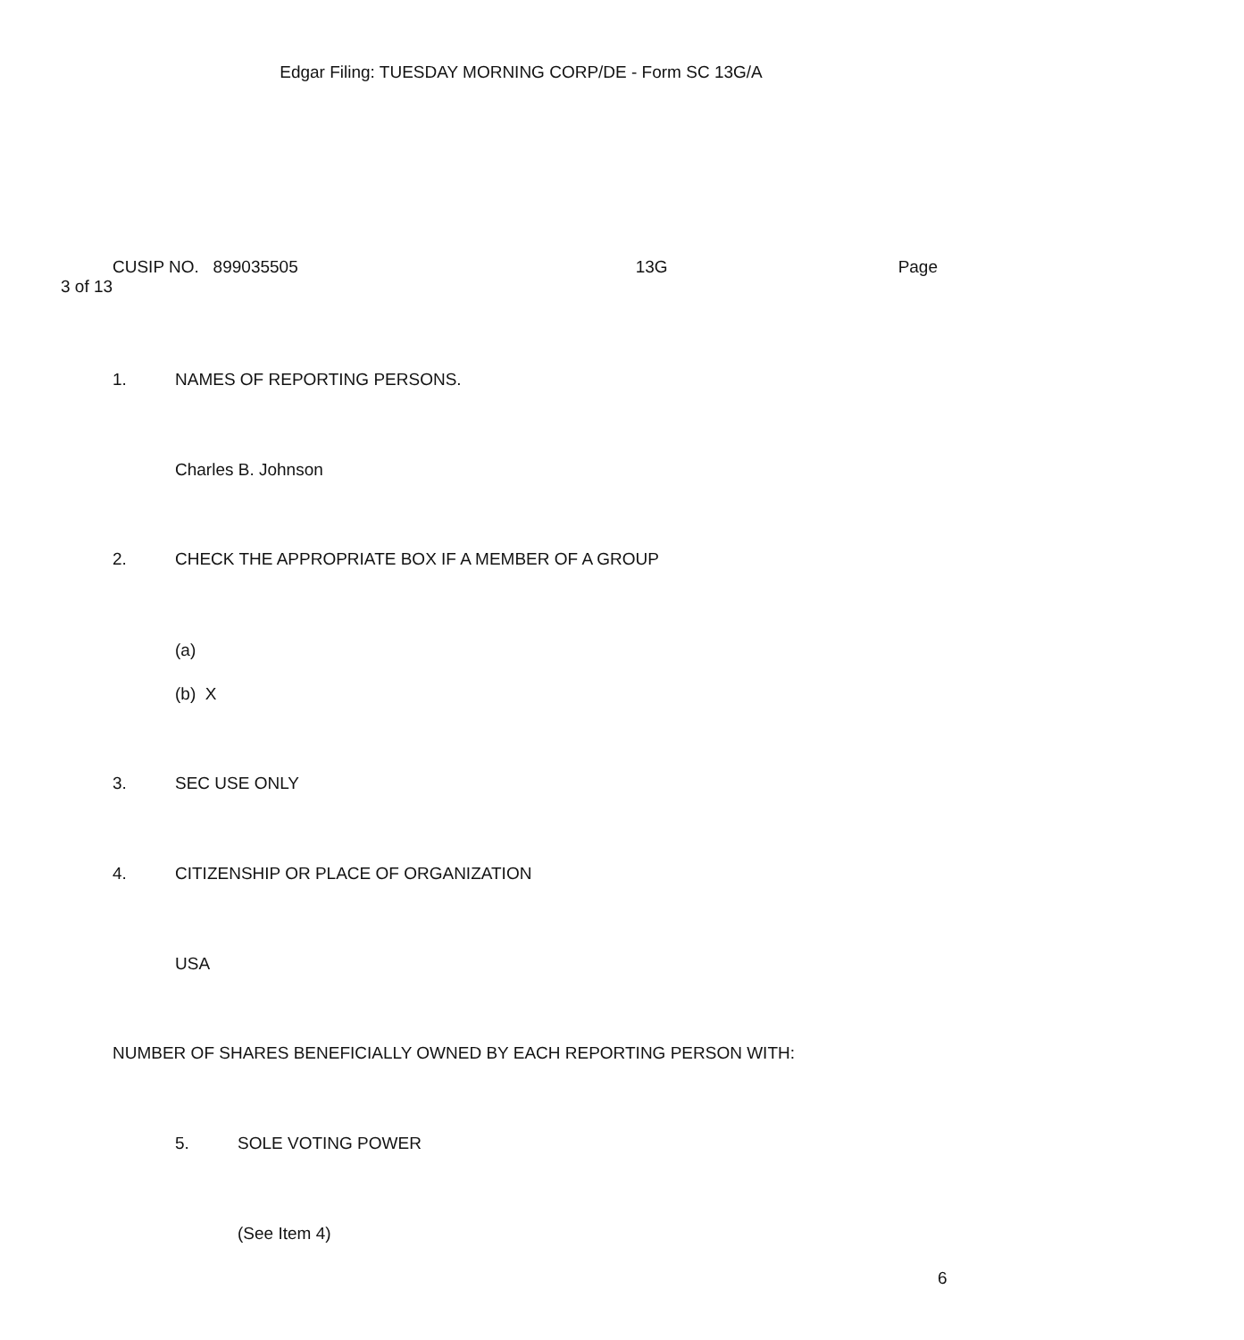Edgar Filing: TUESDAY MORNING CORP/DE - Form SC 13G/A
CUSIP NO. 899035505 13G Page
3 of 13
1. NAMES OF REPORTING PERSONS.
Charles B. Johnson
2. CHECK THE APPROPRIATE BOX IF A MEMBER OF A GROUP
(a)
(b) X
3. SEC USE ONLY
4. CITIZENSHIP OR PLACE OF ORGANIZATION
USA
NUMBER OF SHARES BENEFICIALLY OWNED BY EACH REPORTING PERSON WITH:
5. SOLE VOTING POWER
(See Item 4)
6